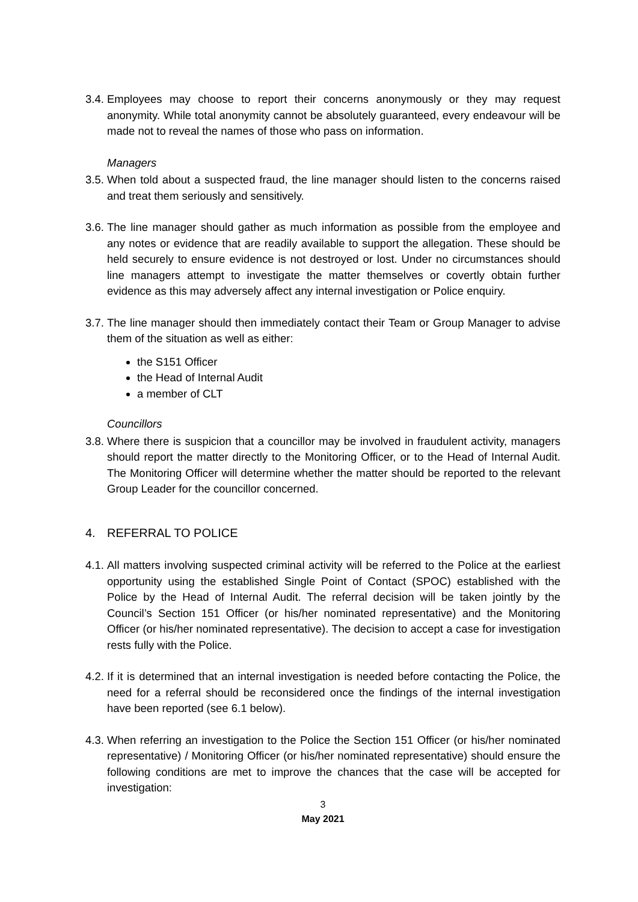3.4.
Employees may choose to report their concerns anonymously or they may request anonymity. While total anonymity cannot be absolutely guaranteed, every endeavour will be made not to reveal the names of those who pass on information.
Managers
3.5.
When told about a suspected fraud, the line manager should listen to the concerns raised and treat them seriously and sensitively.
3.6.
The line manager should gather as much information as possible from the employee and any notes or evidence that are readily available to support the allegation. These should be held securely to ensure evidence is not destroyed or lost. Under no circumstances should line managers attempt to investigate the matter themselves or covertly obtain further evidence as this may adversely affect any internal investigation or Police enquiry.
3.7.
The line manager should then immediately contact their Team or Group Manager to advise them of the situation as well as either:
the S151 Officer
the Head of Internal Audit
a member of CLT
Councillors
3.8.
Where there is suspicion that a councillor may be involved in fraudulent activity, managers should report the matter directly to the Monitoring Officer, or to the Head of Internal Audit. The Monitoring Officer will determine whether the matter should be reported to the relevant Group Leader for the councillor concerned.
4. REFERRAL TO POLICE
4.1.
All matters involving suspected criminal activity will be referred to the Police at the earliest opportunity using the established Single Point of Contact (SPOC) established with the Police by the Head of Internal Audit. The referral decision will be taken jointly by the Council’s Section 151 Officer (or his/her nominated representative) and the Monitoring Officer (or his/her nominated representative). The decision to accept a case for investigation rests fully with the Police.
4.2.
If it is determined that an internal investigation is needed before contacting the Police, the need for a referral should be reconsidered once the findings of the internal investigation have been reported (see 6.1 below).
4.3.
When referring an investigation to the Police the Section 151 Officer (or his/her nominated representative) / Monitoring Officer (or his/her nominated representative) should ensure the following conditions are met to improve the chances that the case will be accepted for investigation:
3
May 2021